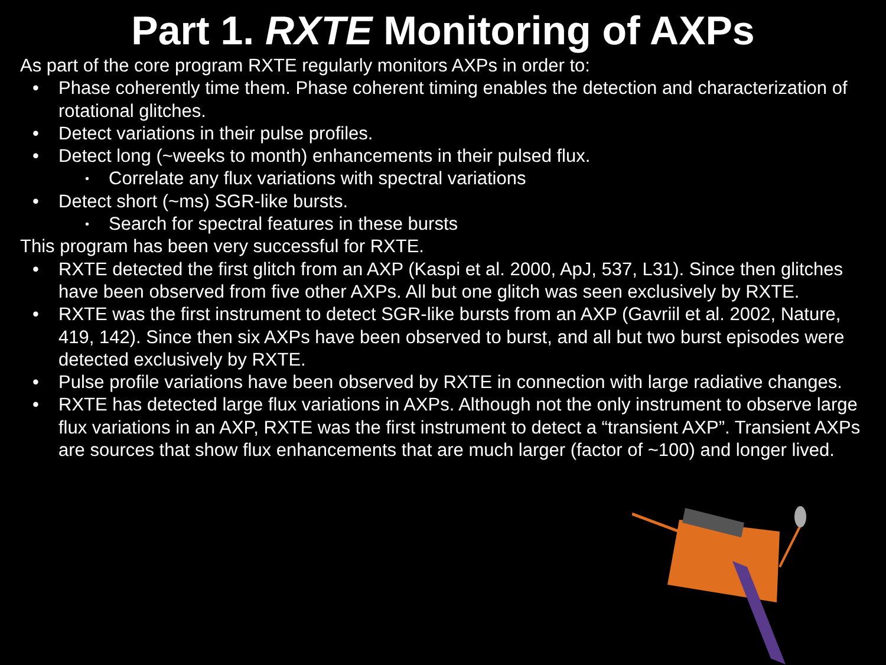Part 1. RXTE Monitoring of AXPs
As part of the core program RXTE regularly monitors AXPs in order to:
• Phase coherently time them. Phase coherent timing enables the detection and characterization of rotational glitches.
• Detect variations in their pulse profiles.
• Detect long (~weeks to month) enhancements in their pulsed flux.
• Correlate any flux variations with spectral variations
• Detect short (~ms) SGR-like bursts.
• Search for spectral features in these bursts
This program has been very successful for RXTE.
• RXTE detected the first glitch from an AXP (Kaspi et al. 2000, ApJ, 537, L31). Since then glitches have been observed from five other AXPs. All but one glitch was seen exclusively by RXTE.
• RXTE was the first instrument to detect SGR-like bursts from an AXP (Gavriil et al. 2002, Nature, 419, 142). Since then six AXPs have been observed to burst, and all but two burst episodes were detected exclusively by RXTE.
• Pulse profile variations have been observed by RXTE in connection with large radiative changes.
• RXTE has detected large flux variations in AXPs. Although not the only instrument to observe large flux variations in an AXP, RXTE was the first instrument to detect a “transient AXP”. Transient AXPs are sources that show flux enhancements that are much larger (factor of ~100) and longer lived.